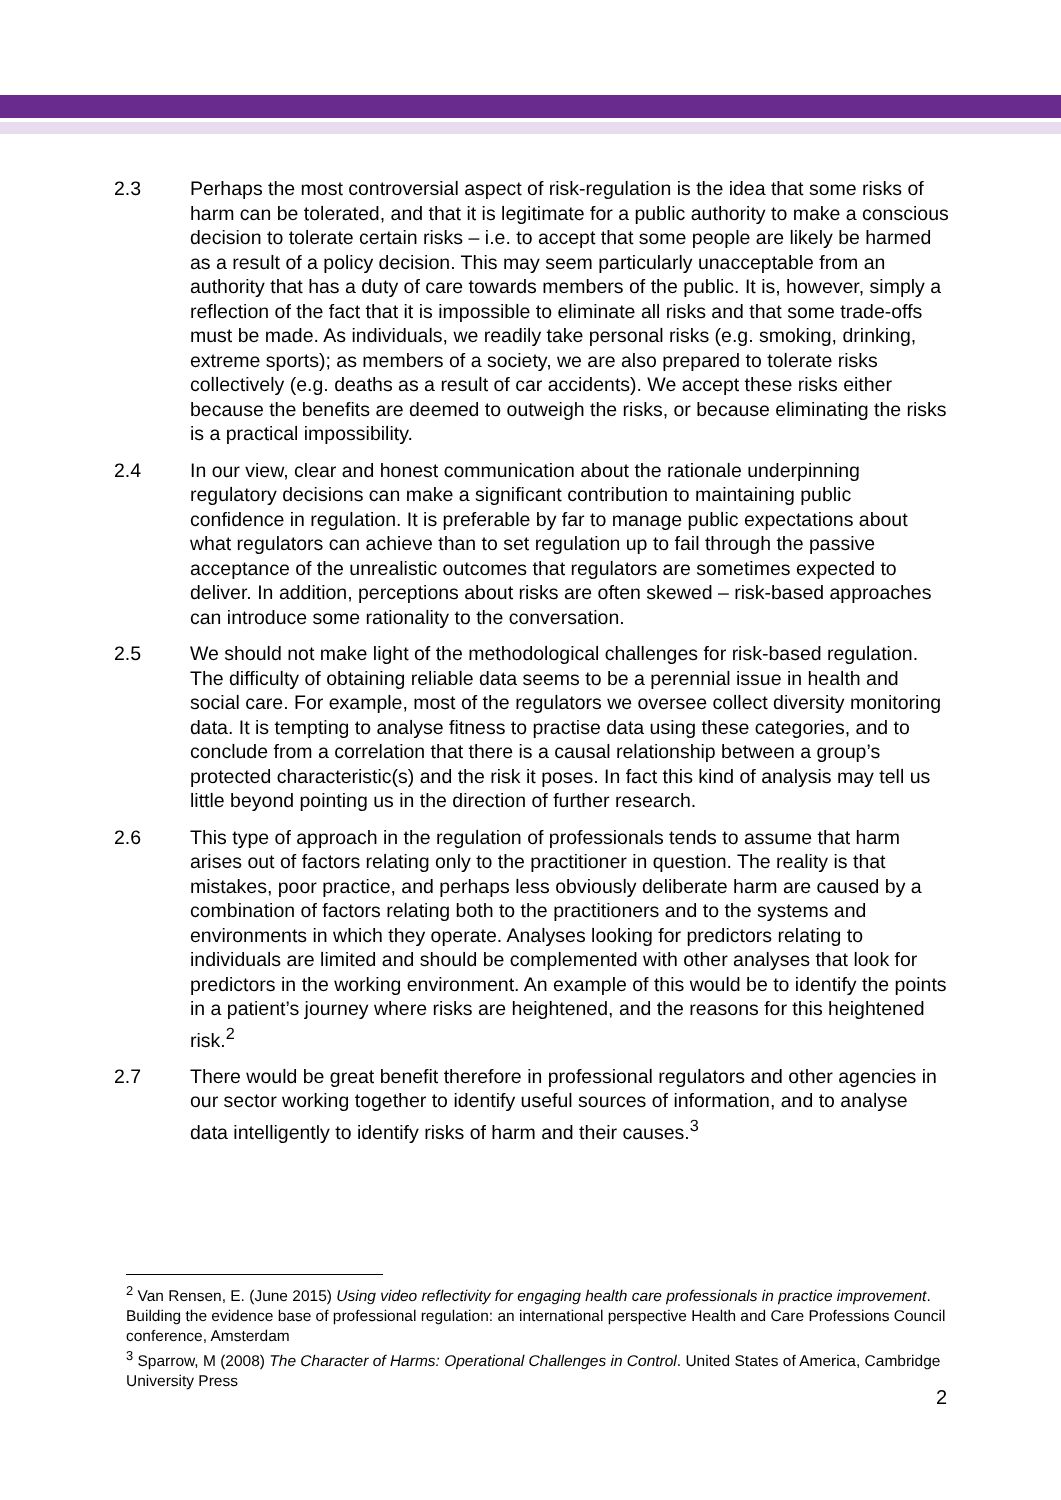2.3 Perhaps the most controversial aspect of risk-regulation is the idea that some risks of harm can be tolerated, and that it is legitimate for a public authority to make a conscious decision to tolerate certain risks – i.e. to accept that some people are likely be harmed as a result of a policy decision. This may seem particularly unacceptable from an authority that has a duty of care towards members of the public. It is, however, simply a reflection of the fact that it is impossible to eliminate all risks and that some trade-offs must be made. As individuals, we readily take personal risks (e.g. smoking, drinking, extreme sports); as members of a society, we are also prepared to tolerate risks collectively (e.g. deaths as a result of car accidents). We accept these risks either because the benefits are deemed to outweigh the risks, or because eliminating the risks is a practical impossibility.
2.4 In our view, clear and honest communication about the rationale underpinning regulatory decisions can make a significant contribution to maintaining public confidence in regulation. It is preferable by far to manage public expectations about what regulators can achieve than to set regulation up to fail through the passive acceptance of the unrealistic outcomes that regulators are sometimes expected to deliver. In addition, perceptions about risks are often skewed – risk-based approaches can introduce some rationality to the conversation.
2.5 We should not make light of the methodological challenges for risk-based regulation. The difficulty of obtaining reliable data seems to be a perennial issue in health and social care. For example, most of the regulators we oversee collect diversity monitoring data. It is tempting to analyse fitness to practise data using these categories, and to conclude from a correlation that there is a causal relationship between a group’s protected characteristic(s) and the risk it poses. In fact this kind of analysis may tell us little beyond pointing us in the direction of further research.
2.6 This type of approach in the regulation of professionals tends to assume that harm arises out of factors relating only to the practitioner in question. The reality is that mistakes, poor practice, and perhaps less obviously deliberate harm are caused by a combination of factors relating both to the practitioners and to the systems and environments in which they operate. Analyses looking for predictors relating to individuals are limited and should be complemented with other analyses that look for predictors in the working environment. An example of this would be to identify the points in a patient’s journey where risks are heightened, and the reasons for this heightened risk.<sup>2</sup>
2.7 There would be great benefit therefore in professional regulators and other agencies in our sector working together to identify useful sources of information, and to analyse data intelligently to identify risks of harm and their causes.<sup>3</sup>
<sup>2</sup> Van Rensen, E. (June 2015) Using video reflectivity for engaging health care professionals in practice improvement. Building the evidence base of professional regulation: an international perspective Health and Care Professions Council conference, Amsterdam
<sup>3</sup> Sparrow, M (2008) The Character of Harms: Operational Challenges in Control. United States of America, Cambridge University Press
2